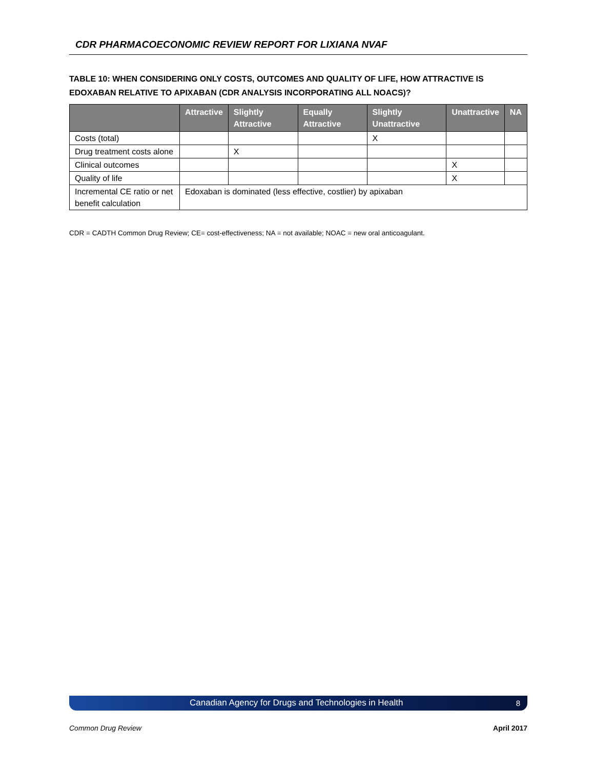CDR PHARMACOECONOMIC REVIEW REPORT FOR LIXIANA NVAF
TABLE 10: WHEN CONSIDERING ONLY COSTS, OUTCOMES AND QUALITY OF LIFE, HOW ATTRACTIVE IS EDOXABAN RELATIVE TO APIXABAN (CDR ANALYSIS INCORPORATING ALL NOACS)?
| | Attractive | Slightly Attractive | Equally Attractive | Slightly Unattractive | Unattractive | NA |
| --- | --- | --- | --- | --- | --- | --- |
| Costs (total) | | | | X | | |
| Drug treatment costs alone | | X | | | | |
| Clinical outcomes | | | | | X | |
| Quality of life | | | | | X | |
| Incremental CE ratio or net benefit calculation | Edoxaban is dominated (less effective, costlier) by apixaban | | | | | |
CDR = CADTH Common Drug Review; CE= cost-effectiveness; NA = not available; NOAC = new oral anticoagulant.
Canadian Agency for Drugs and Technologies in Health 8
Common Drug Review April 2017